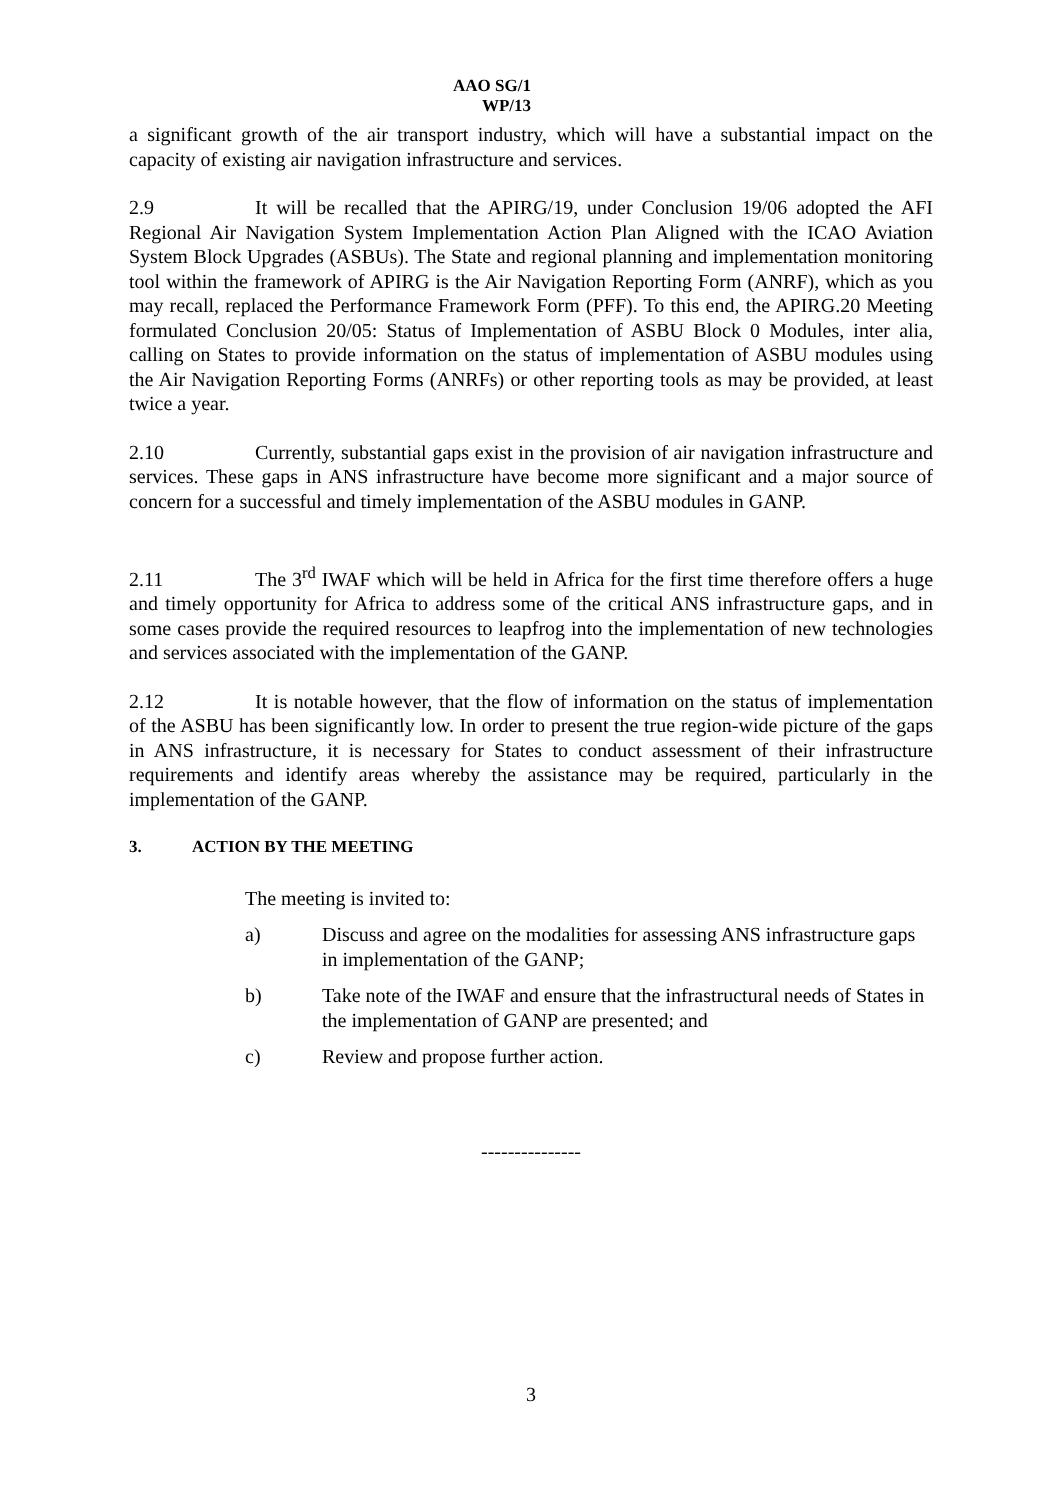AAO SG/1
WP/13
a significant growth of the air transport industry, which will have a substantial impact on the capacity of existing air navigation infrastructure and services.
2.9 It will be recalled that the APIRG/19, under Conclusion 19/06 adopted the AFI Regional Air Navigation System Implementation Action Plan Aligned with the ICAO Aviation System Block Upgrades (ASBUs). The State and regional planning and implementation monitoring tool within the framework of APIRG is the Air Navigation Reporting Form (ANRF), which as you may recall, replaced the Performance Framework Form (PFF). To this end, the APIRG.20 Meeting formulated Conclusion 20/05: Status of Implementation of ASBU Block 0 Modules, inter alia, calling on States to provide information on the status of implementation of ASBU modules using the Air Navigation Reporting Forms (ANRFs) or other reporting tools as may be provided, at least twice a year.
2.10 Currently, substantial gaps exist in the provision of air navigation infrastructure and services. These gaps in ANS infrastructure have become more significant and a major source of concern for a successful and timely implementation of the ASBU modules in GANP.
2.11 The 3<sup>rd</sup> IWAF which will be held in Africa for the first time therefore offers a huge and timely opportunity for Africa to address some of the critical ANS infrastructure gaps, and in some cases provide the required resources to leapfrog into the implementation of new technologies and services associated with the implementation of the GANP.
2.12 It is notable however, that the flow of information on the status of implementation of the ASBU has been significantly low. In order to present the true region-wide picture of the gaps in ANS infrastructure, it is necessary for States to conduct assessment of their infrastructure requirements and identify areas whereby the assistance may be required, particularly in the implementation of the GANP.
3. ACTION BY THE MEETING
The meeting is invited to:
a) Discuss and agree on the modalities for assessing ANS infrastructure gaps in implementation of the GANP;
b) Take note of the IWAF and ensure that the infrastructural needs of States in the implementation of GANP are presented; and
c) Review and propose further action.
---------------
3